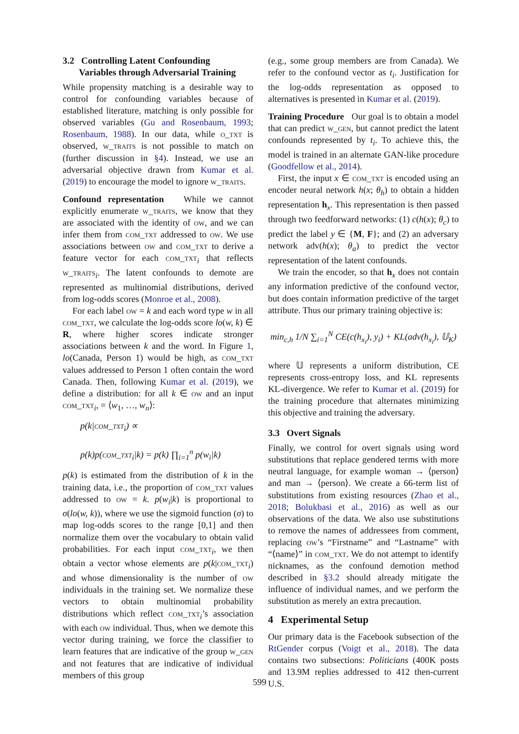3.2 Controlling Latent Confounding
Variables through Adversarial Training
While propensity matching is a desirable way to control for confounding variables because of established literature, matching is only possible for observed variables (Gu and Rosenbaum, 1993; Rosenbaum, 1988). In our data, while o_txt is observed, w_traits is not possible to match on (further discussion in §4). Instead, we use an adversarial objective drawn from Kumar et al. (2019) to encourage the model to ignore w_traits.
Confound representation While we cannot explicitly enumerate w_traits, we know that they are associated with the identity of ow, and we can infer them from com_txt addressed to ow. We use associations between ow and com_txt to derive a feature vector for each com_txt<sub>i</sub> that reflects w_traits<sub>i</sub>. The latent confounds to demote are represented as multinomial distributions, derived from log-odds scores (Monroe et al., 2008).
For each label ow = k and each word type w in all com_txt, we calculate the log-odds score lo(w, k) ∈ R, where higher scores indicate stronger associations between k and the word. In Figure 1, lo(Canada, Person 1) would be high, as com_txt values addressed to Person 1 often contain the word Canada. Then, following Kumar et al. (2019), we define a distribution: for all k ∈ ow and an input com_txt<sub>i</sub>, = ⟨w<sub>1</sub>, …, w<sub>n</sub>⟩:
p(k|com_txt<sub>i</sub>) ∝
p(k)p(com_txt<sub>i</sub>|k) = p(k) ∏<sub>i=1</sub><sup>n</sup> p(w<sub>i</sub>|k)
p(k) is estimated from the distribution of k in the training data, i.e., the proportion of com_txt values addressed to ow = k. p(w<sub>i</sub>|k) is proportional to σ(lo(w, k)), where we use the sigmoid function (σ) to map log-odds scores to the range [0,1] and then normalize them over the vocabulary to obtain valid probabilities. For each input com_txt<sub>i</sub>, we then obtain a vector whose elements are p(k|com_txt<sub>i</sub>) and whose dimensionality is the number of ow individuals in the training set. We normalize these vectors to obtain multinomial probability distributions which reflect com_txt<sub>i</sub>’s association with each ow individual. Thus, when we demote this vector during training, we force the classifier to learn features that are indicative of the group w_gen and not features that are indicative of individual members of this group
(e.g., some group members are from Canada). We refer to the confound vector as t<sub>i</sub>. Justification for the log-odds representation as opposed to alternatives is presented in Kumar et al. (2019).
Training Procedure Our goal is to obtain a model that can predict w_gen, but cannot predict the latent confounds represented by t<sub>i</sub>. To achieve this, the model is trained in an alternate GAN-like procedure (Goodfellow et al., 2014).
First, the input x ∈ com_txt is encoded using an encoder neural network h(x; θ<sub>h</sub>) to obtain a hidden representation h<sub>x</sub>. This representation is then passed through two feedforward networks: (1) c(h(x); θ<sub>c</sub>) to predict the label y ∈ {M, F}; and (2) an adversary network adv(h(x); θ<sub>a</sub>) to predict the vector representation of the latent confounds.
We train the encoder, so that h<sub>x</sub> does not contain any information predictive of the confound vector, but does contain information predictive of the target attribute. Thus our primary training objective is:
min<sub>c,h</sub> 1/N ∑<sub>i=1</sub><sup>N</sup> CE(c(h<sub>x<sub>i</sub></sub>), y<sub>i</sub>) + KL(adv(h<sub>x<sub>i</sub></sub>), 𝕌<sub>K</sub>)
where 𝕌 represents a uniform distribution, CE represents cross-entropy loss, and KL represents KL-divergence. We refer to Kumar et al. (2019) for the training procedure that alternates minimizing this objective and training the adversary.
3.3 Overt Signals
Finally, we control for overt signals using word substitutions that replace gendered terms with more neutral language, for example woman → ⟨person⟩ and man → ⟨person⟩. We create a 66-term list of substitutions from existing resources (Zhao et al., 2018; Bolukbasi et al., 2016) as well as our observations of the data. We also use substitutions to remove the names of addressees from comment, replacing ow’s “Firstname” and “Lastname” with “⟨name⟩” in com_txt. We do not attempt to identify nicknames, as the confound demotion method described in §3.2 should already mitigate the influence of individual names, and we perform the substitution as merely an extra precaution.
4 Experimental Setup
Our primary data is the Facebook subsection of the RtGender corpus (Voigt et al., 2018). The data contains two subsections: Politicians (400K posts and 13.9M replies addressed to 412 then-current U.S.
599